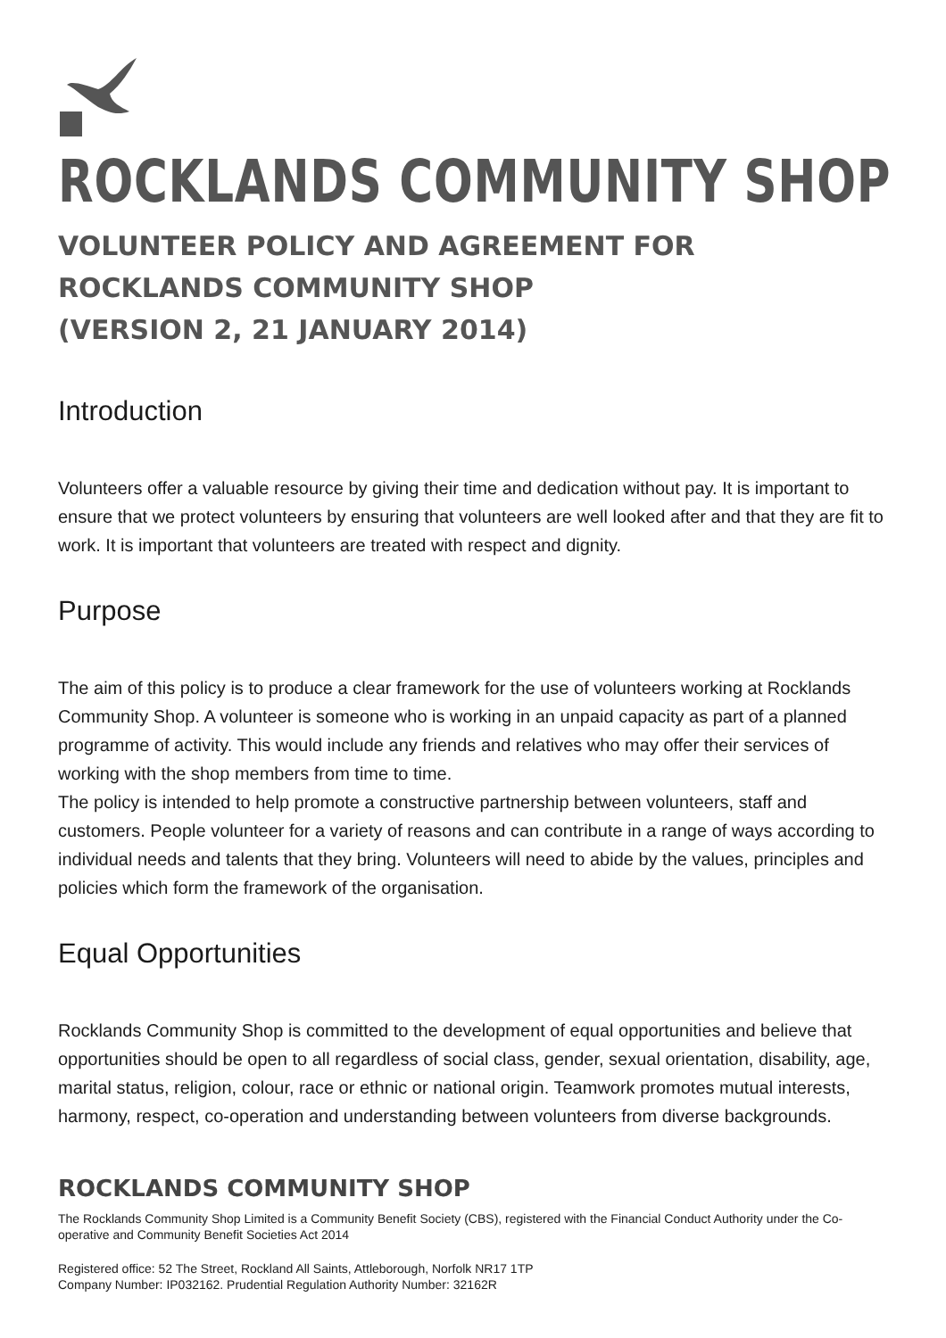ROCKLANDS COMMUNITY SHOP
VOLUNTEER POLICY AND AGREEMENT FOR ROCKLANDS COMMUNITY SHOP
(VERSION 2, 21 JANUARY 2014)
Introduction
Volunteers offer a valuable resource by giving their time and dedication without pay. It is important to ensure that we protect volunteers by ensuring that volunteers are well looked after and that they are fit to work. It is important that volunteers are treated with respect and dignity.
Purpose
The aim of this policy is to produce a clear framework for the use of volunteers working at Rocklands Community Shop. A volunteer is someone who is working in an unpaid capacity as part of a planned programme of activity. This would include any friends and relatives who may offer their services of working with the shop members from time to time.
The policy is intended to help promote a constructive partnership between volunteers, staff and customers. People volunteer for a variety of reasons and can contribute in a range of ways according to individual needs and talents that they bring. Volunteers will need to abide by the values, principles and policies which form the framework of the organisation.
Equal Opportunities
Rocklands Community Shop is committed to the development of equal opportunities and believe that opportunities should be open to all regardless of social class, gender, sexual orientation, disability, age, marital status, religion, colour, race or ethnic or national origin. Teamwork promotes mutual interests, harmony, respect, co-operation and understanding between volunteers from diverse backgrounds.
ROCKLANDS COMMUNITY SHOP
The Rocklands Community Shop Limited is a Community Benefit Society (CBS), registered with the Financial Conduct Authority under the Co-operative and Community Benefit Societies Act 2014
Registered office: 52 The Street, Rockland All Saints, Attleborough, Norfolk NR17 1TP
Company Number: IP032162. Prudential Regulation Authority Number: 32162R